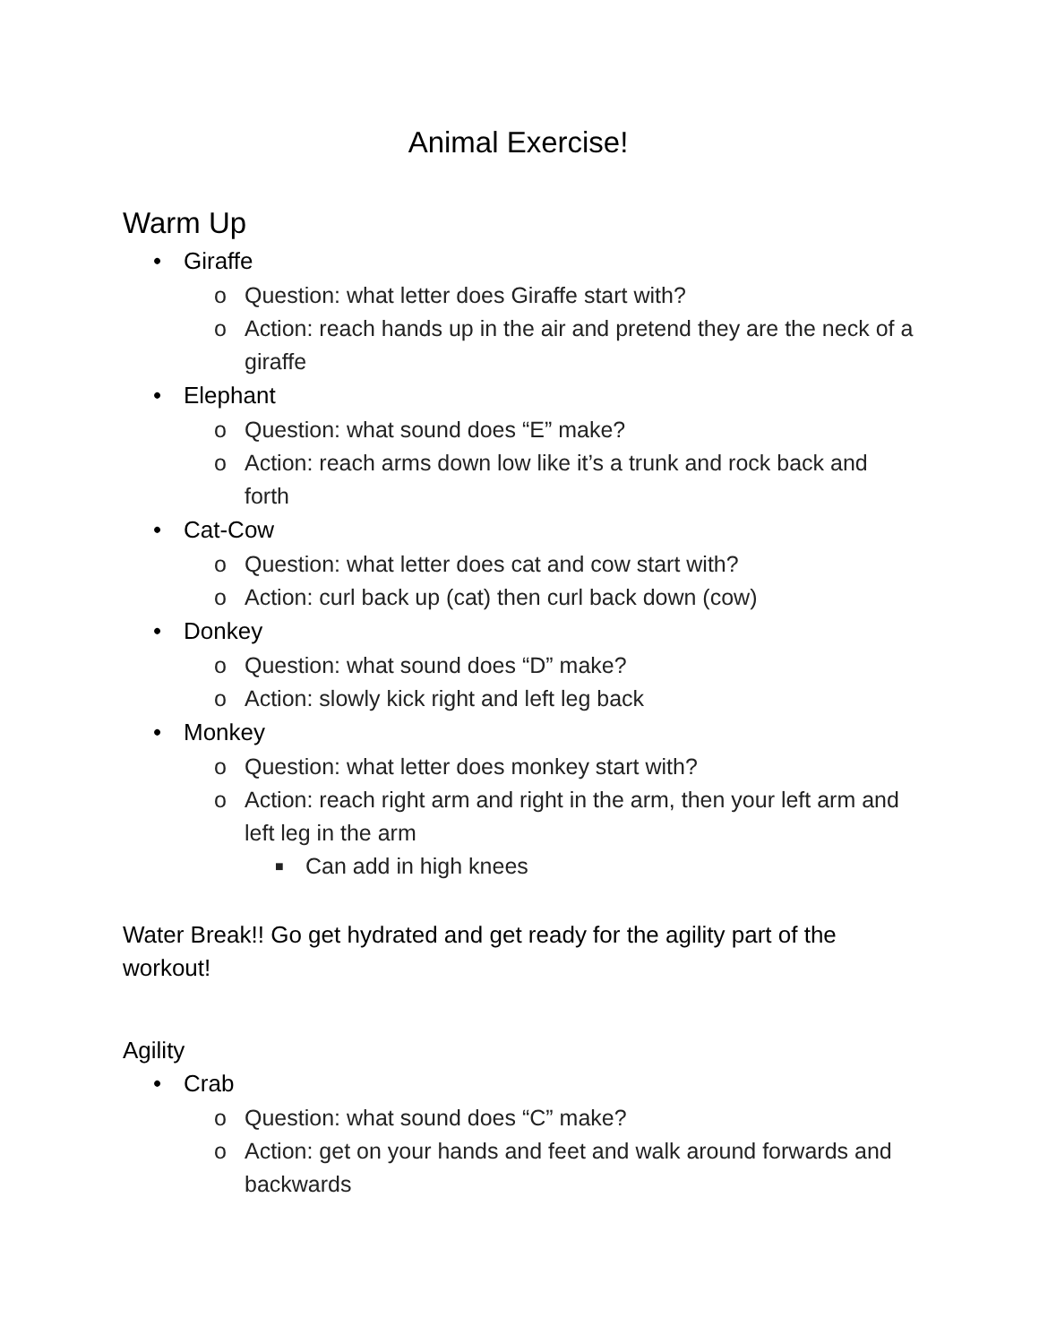Animal Exercise!
Warm Up
• Giraffe
o Question: what letter does Giraffe start with?
o Action: reach hands up in the air and pretend they are the neck of a giraffe
• Elephant
o Question: what sound does “E” make?
o Action: reach arms down low like it’s a trunk and rock back and forth
• Cat-Cow
o Question: what letter does cat and cow start with?
o Action: curl back up (cat) then curl back down (cow)
• Donkey
o Question: what sound does “D” make?
o Action: slowly kick right and left leg back
• Monkey
o Question: what letter does monkey start with?
o Action: reach right arm and right in the arm, then your left arm and left leg in the arm
■ Can add in high knees
Water Break!! Go get hydrated and get ready for the agility part of the workout!
Agility
• Crab
o Question: what sound does “C” make?
o Action: get on your hands and feet and walk around forwards and backwards